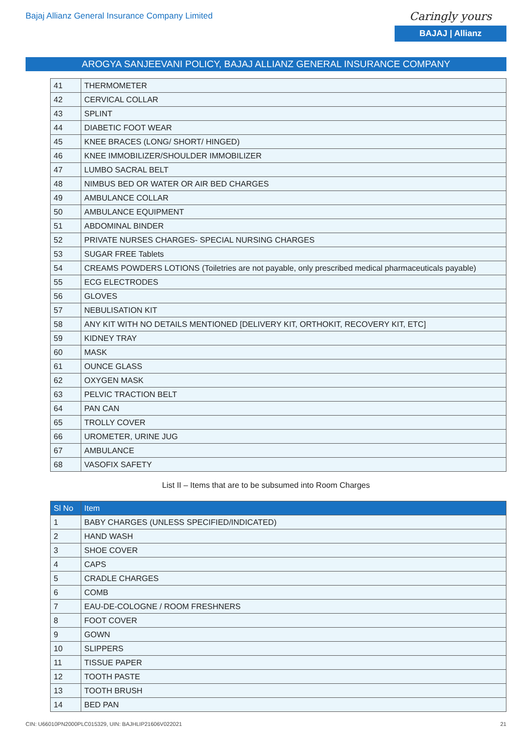Bajaj Allianz General Insurance Company Limited
Caringly yours
BAJAJ | Allianz
AROGYA SANJEEVANI POLICY, BAJAJ ALLIANZ GENERAL INSURANCE COMPANY
| 41 | THERMOMETER |
| 42 | CERVICAL COLLAR |
| 43 | SPLINT |
| 44 | DIABETIC FOOT WEAR |
| 45 | KNEE BRACES (LONG/ SHORT/ HINGED) |
| 46 | KNEE IMMOBILIZER/SHOULDER IMMOBILIZER |
| 47 | LUMBO SACRAL BELT |
| 48 | NIMBUS BED OR WATER OR AIR BED CHARGES |
| 49 | AMBULANCE COLLAR |
| 50 | AMBULANCE EQUIPMENT |
| 51 | ABDOMINAL BINDER |
| 52 | PRIVATE NURSES CHARGES- SPECIAL NURSING CHARGES |
| 53 | SUGAR FREE Tablets |
| 54 | CREAMS POWDERS LOTIONS (Toiletries are not payable, only prescribed medical pharmaceuticals payable) |
| 55 | ECG ELECTRODES |
| 56 | GLOVES |
| 57 | NEBULISATION KIT |
| 58 | ANY KIT WITH NO DETAILS MENTIONED [DELIVERY KIT, ORTHOKIT, RECOVERY KIT, ETC] |
| 59 | KIDNEY TRAY |
| 60 | MASK |
| 61 | OUNCE GLASS |
| 62 | OXYGEN MASK |
| 63 | PELVIC TRACTION BELT |
| 64 | PAN CAN |
| 65 | TROLLY COVER |
| 66 | UROMETER, URINE JUG |
| 67 | AMBULANCE |
| 68 | VASOFIX SAFETY |
List II – Items that are to be subsumed into Room Charges
| Sl No | Item |
| --- | --- |
| 1 | BABY CHARGES (UNLESS SPECIFIED/INDICATED) |
| 2 | HAND WASH |
| 3 | SHOE COVER |
| 4 | CAPS |
| 5 | CRADLE CHARGES |
| 6 | COMB |
| 7 | EAU-DE-COLOGNE / ROOM FRESHNERS |
| 8 | FOOT COVER |
| 9 | GOWN |
| 10 | SLIPPERS |
| 11 | TISSUE PAPER |
| 12 | TOOTH PASTE |
| 13 | TOOTH BRUSH |
| 14 | BED PAN |
CIN: U66010PN2000PLC015329, UIN: BAJHLIP21606V022021 21